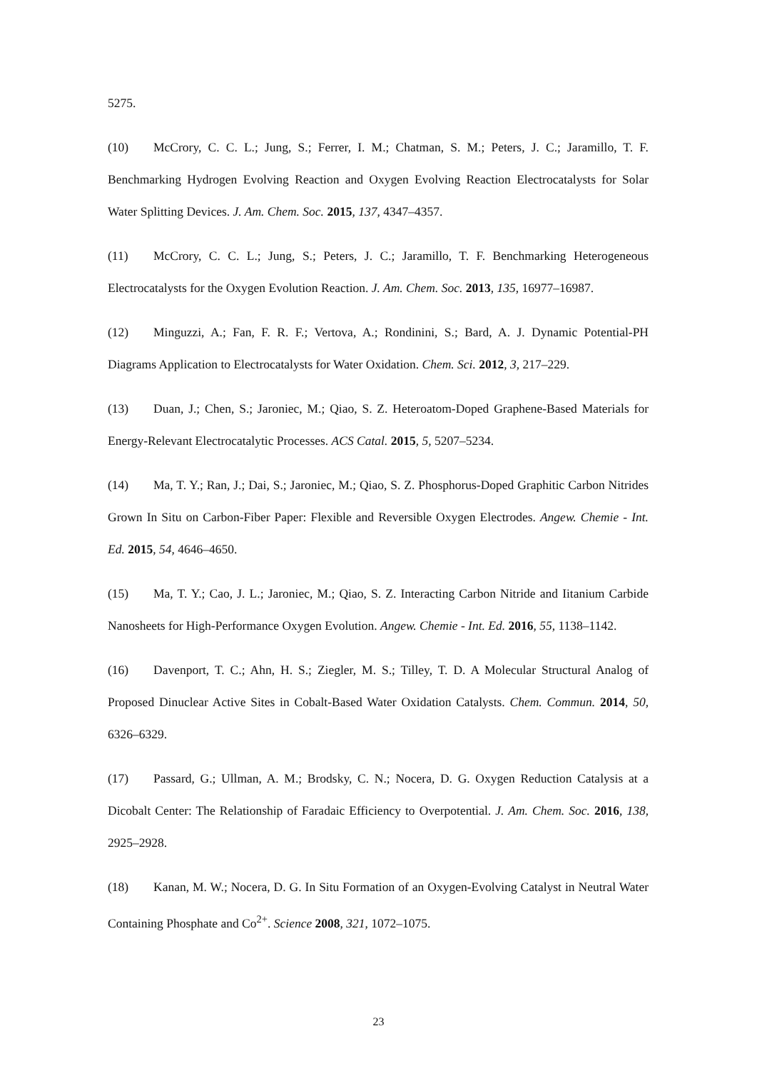5275.
(10) McCrory, C. C. L.; Jung, S.; Ferrer, I. M.; Chatman, S. M.; Peters, J. C.; Jaramillo, T. F. Benchmarking Hydrogen Evolving Reaction and Oxygen Evolving Reaction Electrocatalysts for Solar Water Splitting Devices. J. Am. Chem. Soc. 2015, 137, 4347–4357.
(11) McCrory, C. C. L.; Jung, S.; Peters, J. C.; Jaramillo, T. F. Benchmarking Heterogeneous Electrocatalysts for the Oxygen Evolution Reaction. J. Am. Chem. Soc. 2013, 135, 16977–16987.
(12) Minguzzi, A.; Fan, F. R. F.; Vertova, A.; Rondinini, S.; Bard, A. J. Dynamic Potential-PH Diagrams Application to Electrocatalysts for Water Oxidation. Chem. Sci. 2012, 3, 217–229.
(13) Duan, J.; Chen, S.; Jaroniec, M.; Qiao, S. Z. Heteroatom-Doped Graphene-Based Materials for Energy-Relevant Electrocatalytic Processes. ACS Catal. 2015, 5, 5207–5234.
(14) Ma, T. Y.; Ran, J.; Dai, S.; Jaroniec, M.; Qiao, S. Z. Phosphorus-Doped Graphitic Carbon Nitrides Grown In Situ on Carbon-Fiber Paper: Flexible and Reversible Oxygen Electrodes. Angew. Chemie - Int. Ed. 2015, 54, 4646–4650.
(15) Ma, T. Y.; Cao, J. L.; Jaroniec, M.; Qiao, S. Z. Interacting Carbon Nitride and Iitanium Carbide Nanosheets for High-Performance Oxygen Evolution. Angew. Chemie - Int. Ed. 2016, 55, 1138–1142.
(16) Davenport, T. C.; Ahn, H. S.; Ziegler, M. S.; Tilley, T. D. A Molecular Structural Analog of Proposed Dinuclear Active Sites in Cobalt-Based Water Oxidation Catalysts. Chem. Commun. 2014, 50, 6326–6329.
(17) Passard, G.; Ullman, A. M.; Brodsky, C. N.; Nocera, D. G. Oxygen Reduction Catalysis at a Dicobalt Center: The Relationship of Faradaic Efficiency to Overpotential. J. Am. Chem. Soc. 2016, 138, 2925–2928.
(18) Kanan, M. W.; Nocera, D. G. In Situ Formation of an Oxygen-Evolving Catalyst in Neutral Water Containing Phosphate and Co<sup>2+</sup>. Science 2008, 321, 1072–1075.
23